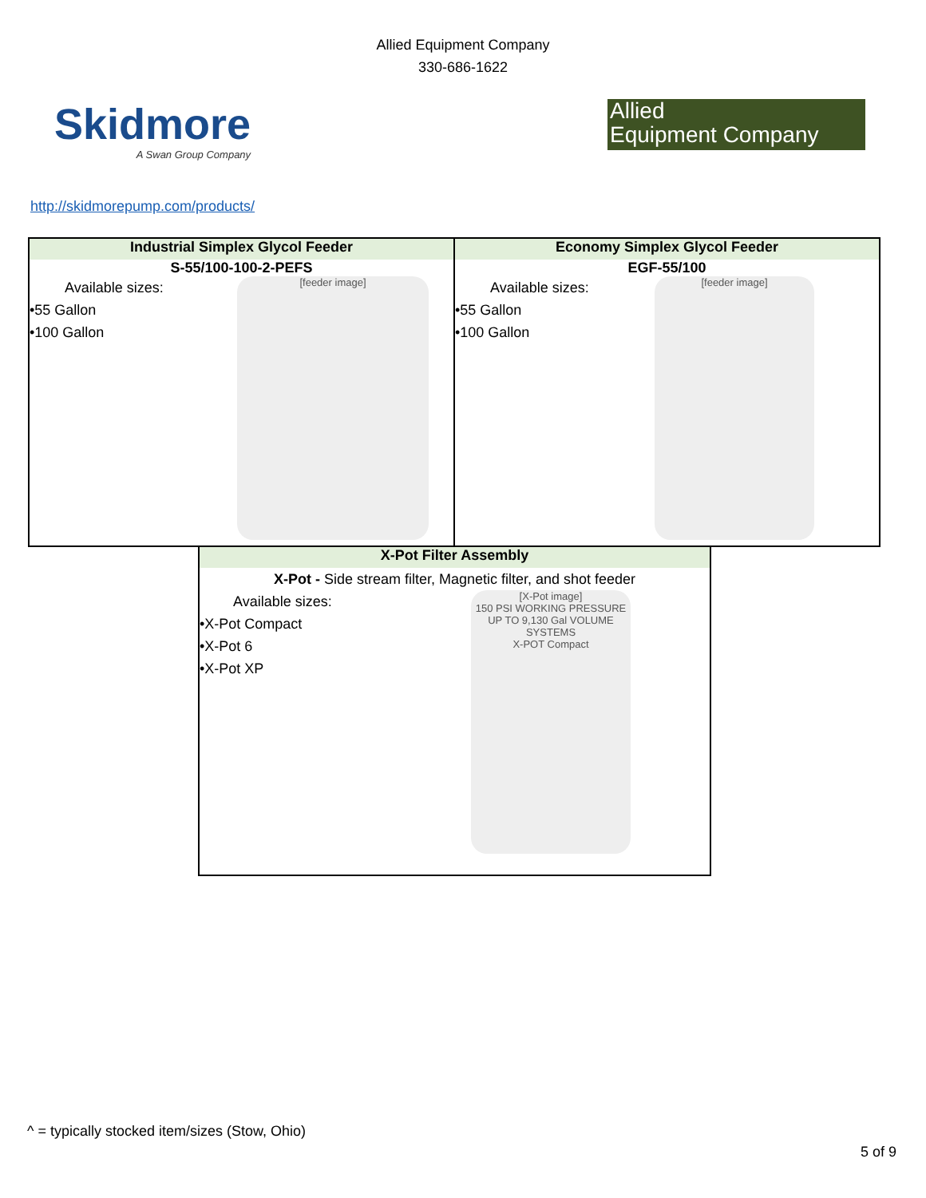Allied Equipment Company
330-686-1622
Skidmore
A Swan Group Company
Allied
Equipment Company
http://skidmorepump.com/products/
| Industrial Simplex Glycol Feeder | Economy Simplex Glycol Feeder |
| S-55/100-100-2-PEFS Available sizes: •55 Gallon •100 Gallon [feeder image] | EGF-55/100 Available sizes: •55 Gallon •100 Gallon [feeder image] |
| X-Pot Filter Assembly |
| X-Pot - Side stream filter, Magnetic filter, and shot feeder Available sizes: •X-Pot Compact •X-Pot 6 •X-Pot XP [X-Pot image] 150 PSI WORKING PRESSURE UP TO 9,130 Gal VOLUME SYSTEMS X-POT Compact |
^ = typically stocked item/sizes (Stow, Ohio)
5 of 9